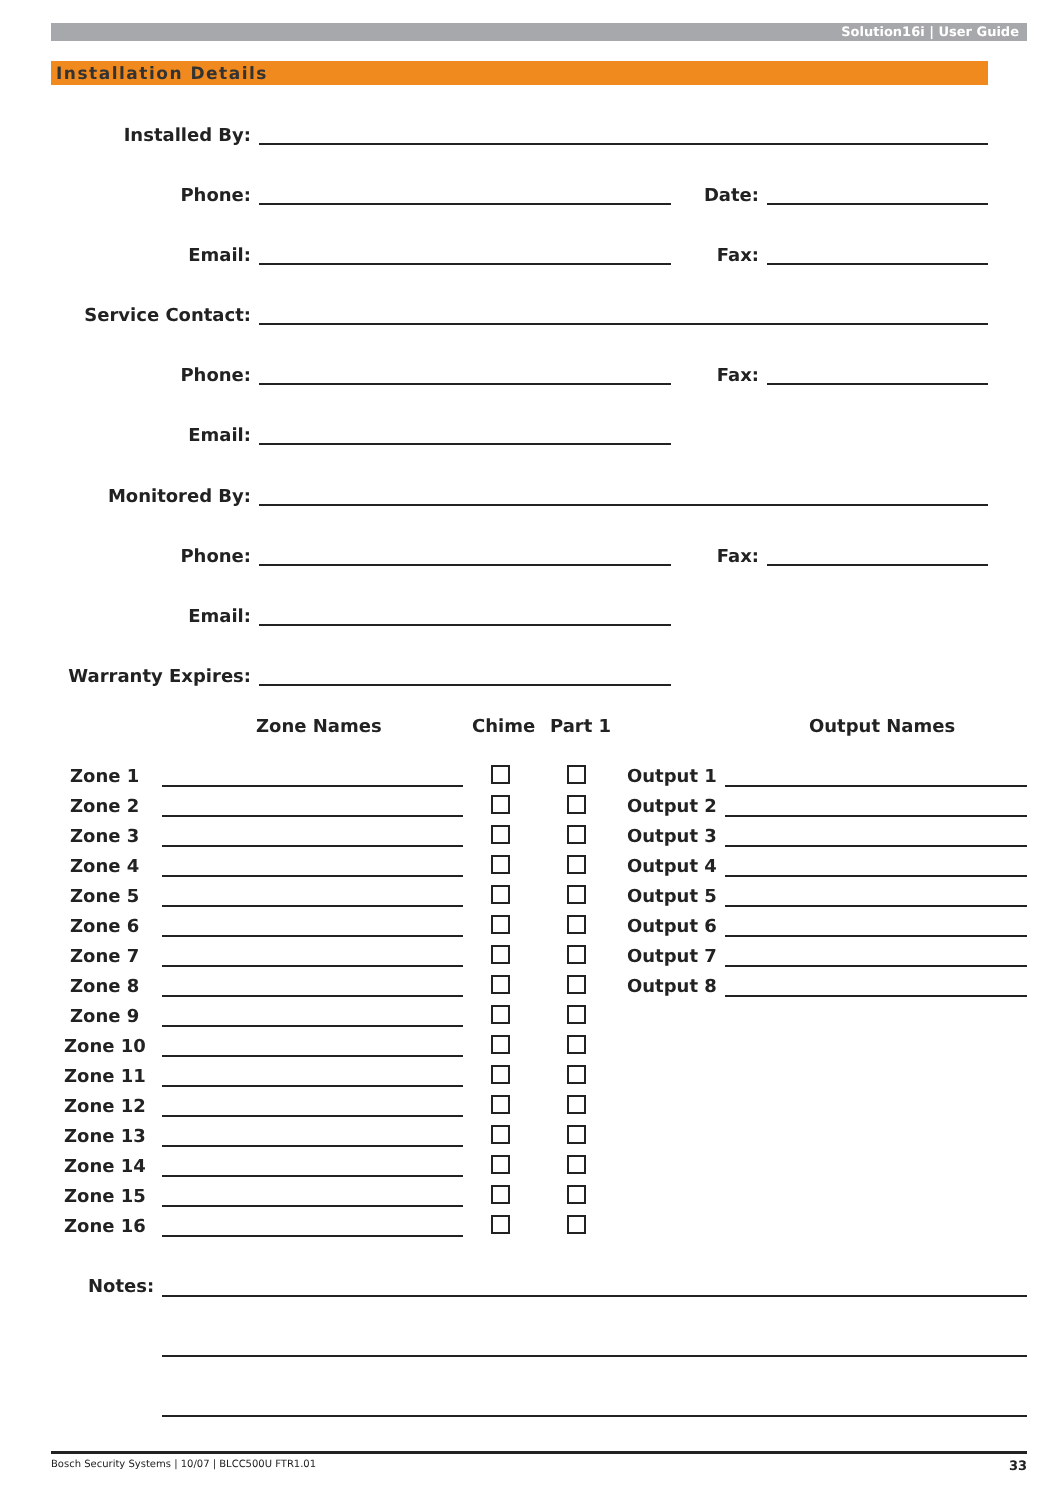Solution16i | User Guide
Installation Details
Installed By:
Phone:
Date:
Email:
Fax:
Service Contact:
Phone:
Fax:
Email:
Monitored By:
Phone:
Fax:
Email:
Warranty Expires:
Zone Names Chime Part 1 Output Names
Zone 1 Output 1
Zone 2 Output 2
Zone 3 Output 3
Zone 4 Output 4
Zone 5 Output 5
Zone 6 Output 6
Zone 7 Output 7
Zone 8 Output 8
Zone 9
Zone 10
Zone 11
Zone 12
Zone 13
Zone 14
Zone 15
Zone 16
Notes:
Bosch Security Systems | 10/07 | BLCC500U FTR1.01 33